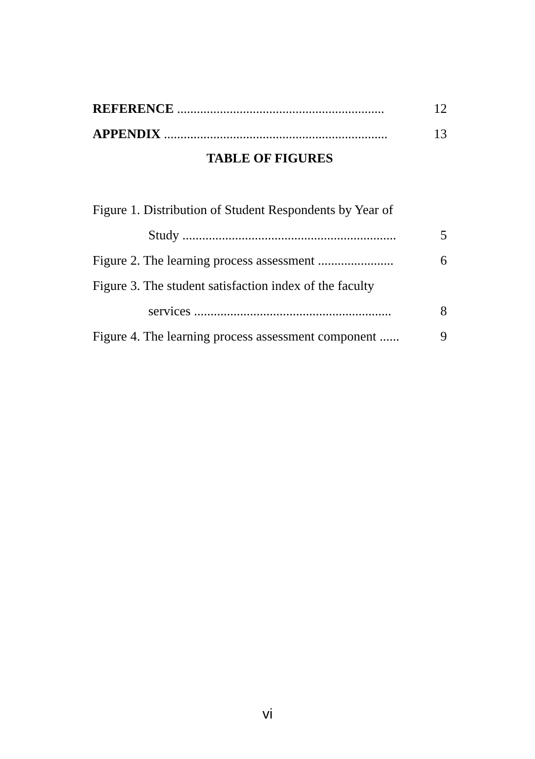REFERENCE ............................................................... 12
APPENDIX .................................................................... 13
TABLE OF FIGURES
Figure 1. Distribution of Student Respondents by Year of
Study ................................................................. 5
Figure 2. The learning process assessment ....................... 6
Figure 3. The student satisfaction index of the faculty
services ............................................................ 8
Figure 4. The learning process assessment component ...... 9
vi